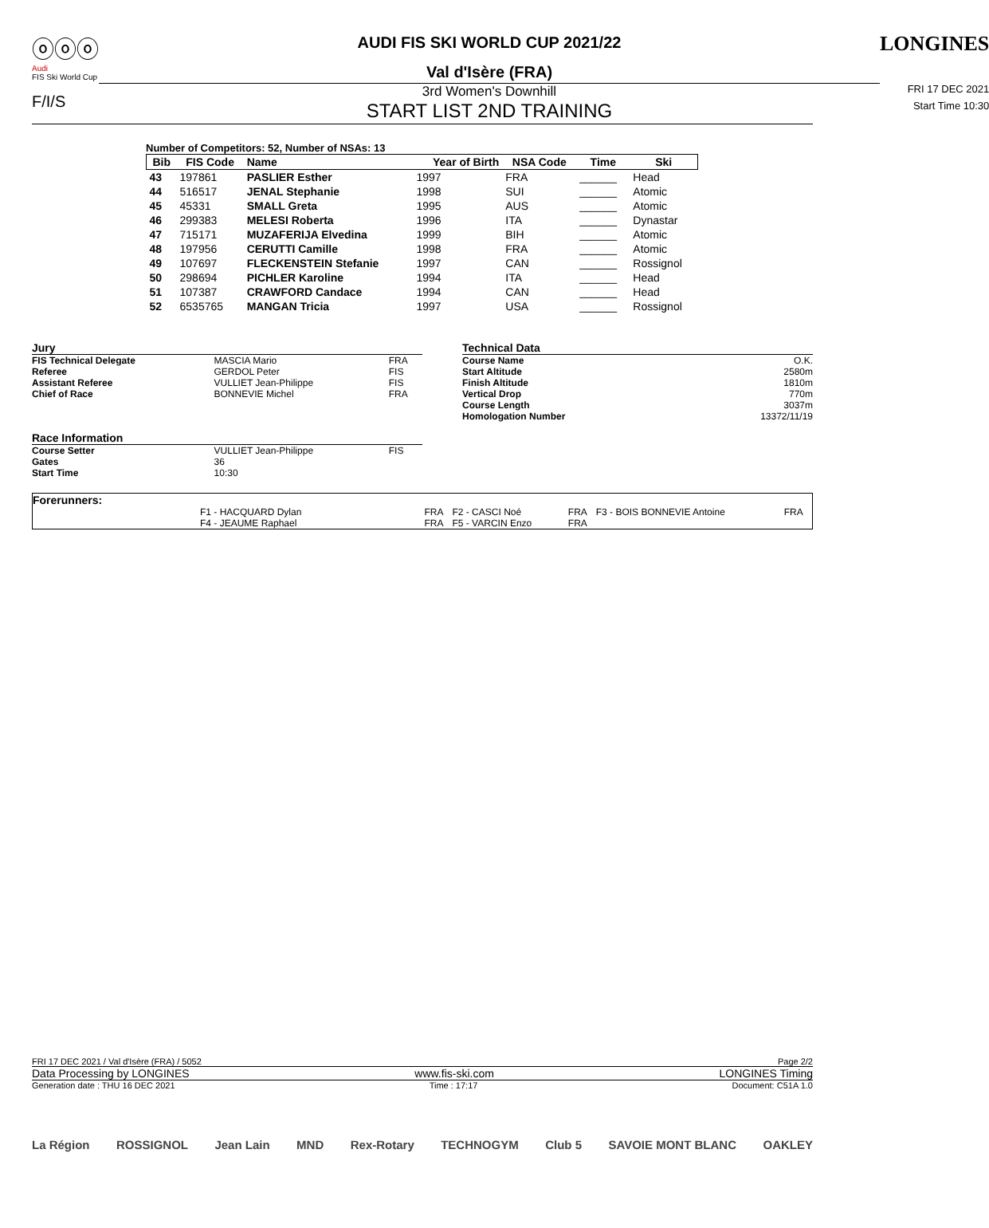ⓞⓞⓞ
Audi
FIS Ski World Cup
F/I/S
AUDI FIS SKI WORLD CUP 2021/22
Val d'Isère (FRA)
3rd Women's Downhill
START LIST 2ND TRAINING
LONGINES
FRI 17 DEC 2021
Start Time 10:30
Number of Competitors: 52, Number of NSAs: 13
| Bib | FIS Code | Name | Year of Birth | NSA Code | Time | Ski |
| --- | --- | --- | --- | --- | --- | --- |
| 43 | 197861 | PASLIER Esther | 1997 | FRA | ______ | Head |
| 44 | 516517 | JENAL Stephanie | 1998 | SUI | ______ | Atomic |
| 45 | 45331 | SMALL Greta | 1995 | AUS | ______ | Atomic |
| 46 | 299383 | MELESI Roberta | 1996 | ITA | ______ | Dynastar |
| 47 | 715171 | MUZAFERIJA Elvedina | 1999 | BIH | ______ | Atomic |
| 48 | 197956 | CERUTTI Camille | 1998 | FRA | ______ | Atomic |
| 49 | 107697 | FLECKENSTEIN Stefanie | 1997 | CAN | ______ | Rossignol |
| 50 | 298694 | PICHLER Karoline | 1994 | ITA | ______ | Head |
| 51 | 107387 | CRAWFORD Candace | 1994 | CAN | ______ | Head |
| 52 | 6535765 | MANGAN Tricia | 1997 | USA | ______ | Rossignol |
| Jury | | |
| FIS Technical Delegate | MASCIA Mario | FRA |
| Referee | GERDOL Peter | FIS |
| Assistant Referee | VULLIET Jean-Philippe | FIS |
| Chief of Race | BONNEVIE Michel | FRA |
| Race Information | | |
| Course Setter | VULLIET Jean-Philippe | FIS |
| Gates | 36 | |
| Start Time | 10:30 | |
| Technical Data | |
| Course Name | O.K. |
| Start Altitude | 2580m |
| Finish Altitude | 1810m |
| Vertical Drop | 770m |
| Course Length | 3037m |
| Homologation Number | 13372/11/19 |
| Forerunners: | | | | | |
| F1 - HACQUARD Dylan | FRA | F2 - CASCI Noé | FRA | F3 - BOIS BONNEVIE Antoine | FRA |
| F4 - JEAUME Raphael | FRA | F5 - VARCIN Enzo | FRA | | |
FRI 17 DEC 2021 / Val d'Isère (FRA) / 5052 Page 2/2
Data Processing by LONGINES www.fis-ski.com LONGINES Timing
Generation date : THU 16 DEC 2021 Time : 17:17 Document: C51A 1.0
La Région ROSSIGNOL Jean Lain MND Rex-Rotary TECHNOGYM Club 5 SAVOIE MONT BLANC OAKLEY